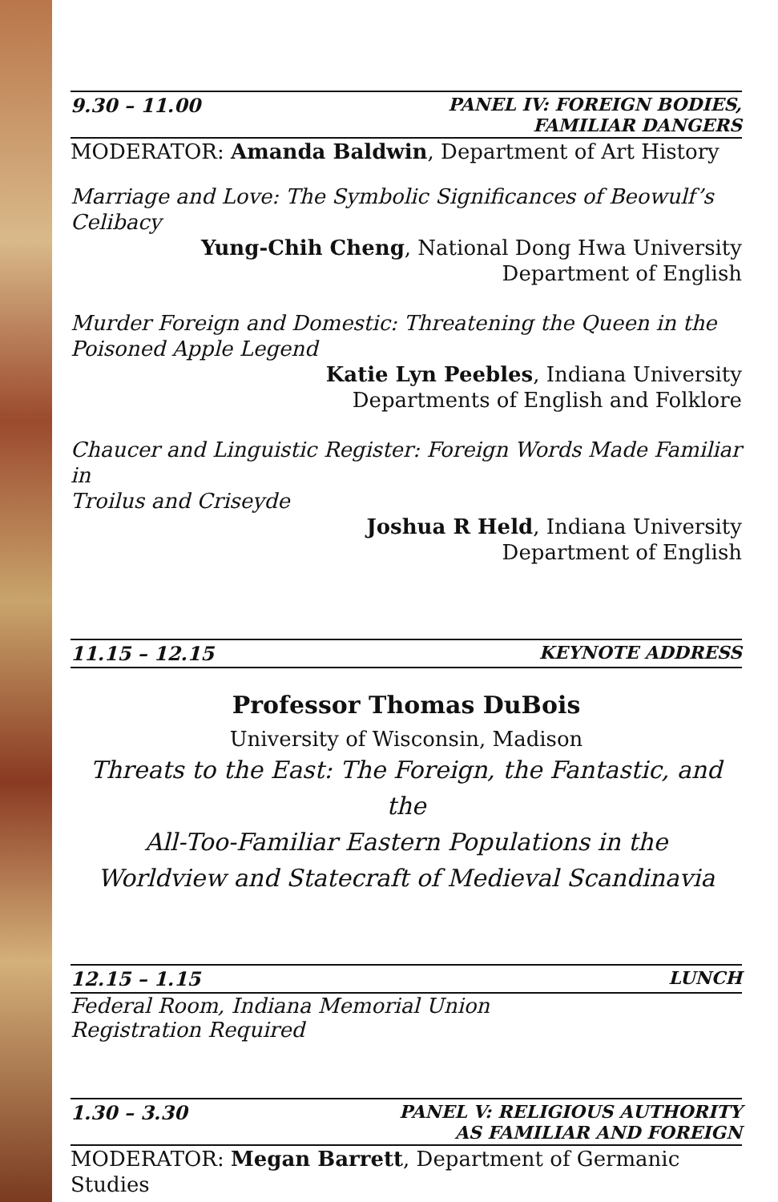9.30 – 11.00 PANEL IV: FOREIGN BODIES,
FAMILIAR DANGERS
MODERATOR: Amanda Baldwin, Department of Art History
Marriage and Love: The Symbolic Significances of Beowulf’s Celibacy
Yung-Chih Cheng, National Dong Hwa University
Department of English
Murder Foreign and Domestic: Threatening the Queen in the
Poisoned Apple Legend
Katie Lyn Peebles, Indiana University
Departments of English and Folklore
Chaucer and Linguistic Register: Foreign Words Made Familiar in
Troilus and Criseyde
Joshua R Held, Indiana University
Department of English
11.15 – 12.15 KEYNOTE ADDRESS
Professor Thomas DuBois
University of Wisconsin, Madison
Threats to the East: The Foreign, the Fantastic, and the
All-Too-Familiar Eastern Populations in the
Worldview and Statecraft of Medieval Scandinavia
12.15 – 1.15 LUNCH
Federal Room, Indiana Memorial Union
Registration Required
1.30 – 3.30 PANEL V: RELIGIOUS AUTHORITY
AS FAMILIAR AND FOREIGN
MODERATOR: Megan Barrett, Department of Germanic Studies